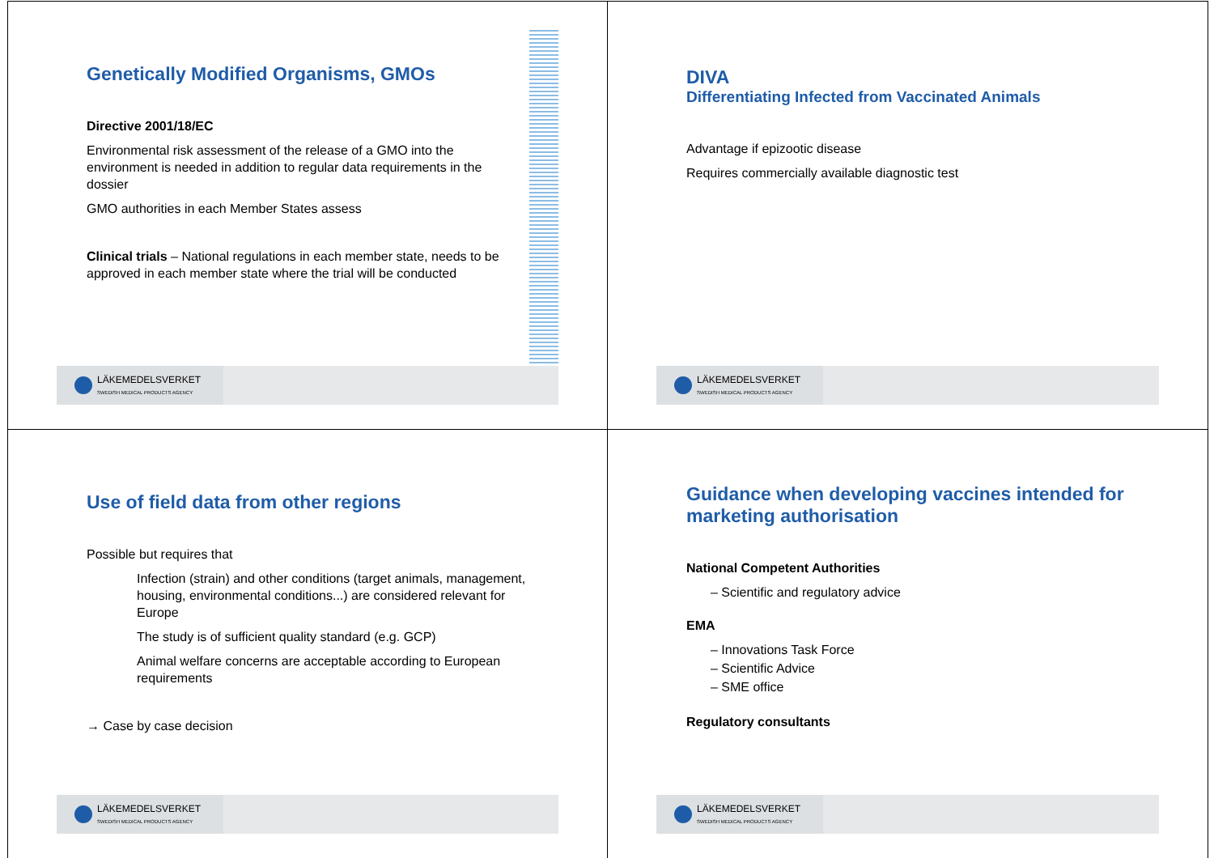Genetically Modified Organisms, GMOs
Directive 2001/18/EC
Environmental risk assessment of the release of a GMO into the environment is needed in addition to regular data requirements in the dossier
GMO authorities in each Member States assess
Clinical trials – National regulations in each member state, needs to be approved in each member state where the trial will be conducted
LÄKEMEDELSVERKET
SWEDISH MEDICAL PRODUCTS AGENCY
DIVA
Differentiating Infected from Vaccinated Animals
Advantage if epizootic disease
Requires commercially available diagnostic test
LÄKEMEDELSVERKET
SWEDISH MEDICAL PRODUCTS AGENCY
Use of field data from other regions
Possible but requires that
Infection (strain) and other conditions (target animals, management, housing, environmental conditions...) are considered relevant for Europe
The study is of sufficient quality standard (e.g. GCP)
Animal welfare concerns are acceptable according to European requirements
→ Case by case decision
LÄKEMEDELSVERKET
SWEDISH MEDICAL PRODUCTS AGENCY
Guidance when developing vaccines intended for marketing authorisation
National Competent Authorities
– Scientific and regulatory advice
EMA
– Innovations Task Force
– Scientific Advice
– SME office
Regulatory consultants
LÄKEMEDELSVERKET
SWEDISH MEDICAL PRODUCTS AGENCY